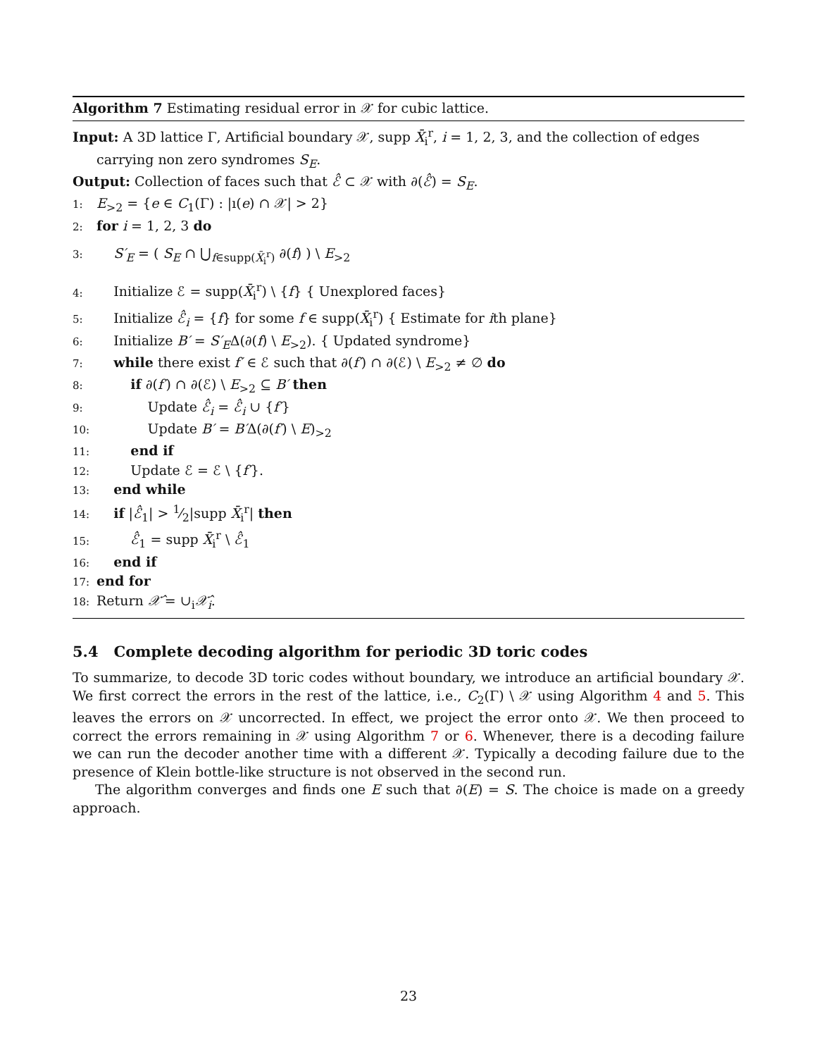Algorithm 7 Estimating residual error in 𝒳 for cubic lattice.
Input: A 3D lattice Γ, Artificial boundary 𝒳, supp X̄<sub>i</sub><sup>r</sup>, i = 1, 2, 3, and the collection of edges carrying non zero syndromes S<sub>E</sub>.
Output: Collection of faces such that ℰ̂ ⊂ 𝒳 with ∂(ℰ̂) = S<sub>E</sub>.
1: E<sub>>2</sub> = {e ∈ C<sub>1</sub>(Γ) : |ı(e) ∩ 𝒳| > 2}
2: for i = 1, 2, 3 do
3: S′<sub>E</sub> = ( S<sub>E</sub> ∩ ⋃<sub>f∈supp(X̄<sub>i</sub><sup>r</sup>)</sub> ∂(f) ) \ E<sub>>2</sub>
4: Initialize ℰ = supp(X̄<sub>i</sub><sup>r</sup>) \ {f} { Unexplored faces}
5: Initialize ℰ̂<sub>i</sub> = {f} for some f ∈ supp(X̄<sub>i</sub><sup>r</sup>) { Estimate for ith plane}
6: Initialize B′ = S′<sub>E</sub>Δ(∂(f) \ E<sub>>2</sub>). { Updated syndrome}
7: while there exist f′ ∈ ℰ such that ∂(f′) ∩ ∂(ℰ) \ E<sub>>2</sub> ≠ ∅ do
8: if ∂(f′) ∩ ∂(ℰ) \ E<sub>>2</sub> ⊆ B′ then
9: Update ℰ̂<sub>i</sub> = ℰ̂<sub>i</sub> ∪ {f′}
10: Update B′ = B′Δ(∂(f′) \ E)<sub>>2</sub>
11: end if
12: Update ℰ = ℰ \ {f′}.
13: end while
14: if |ℰ̂<sub>1</sub>| > 1⁄2|supp X̄<sub>i</sub><sup>r</sup>| then
15: ℰ̂<sub>1</sub> = supp X̄<sub>i</sub><sup>r</sup> \ ℰ̂<sub>1</sub>
16: end if
17: end for
18: Return 𝒳̂ = ∪<sub>i</sub>𝒳̂<sub>i</sub>.
5.4 Complete decoding algorithm for periodic 3D toric codes
To summarize, to decode 3D toric codes without boundary, we introduce an artificial boundary 𝒳. We first correct the errors in the rest of the lattice, i.e., C<sub>2</sub>(Γ) \ 𝒳 using Algorithm 4 and 5. This leaves the errors on 𝒳 uncorrected. In effect, we project the error onto 𝒳. We then proceed to correct the errors remaining in 𝒳 using Algorithm 7 or 6. Whenever, there is a decoding failure we can run the decoder another time with a different 𝒳. Typically a decoding failure due to the presence of Klein bottle-like structure is not observed in the second run.
The algorithm converges and finds one E such that ∂(E) = S. The choice is made on a greedy approach.
23